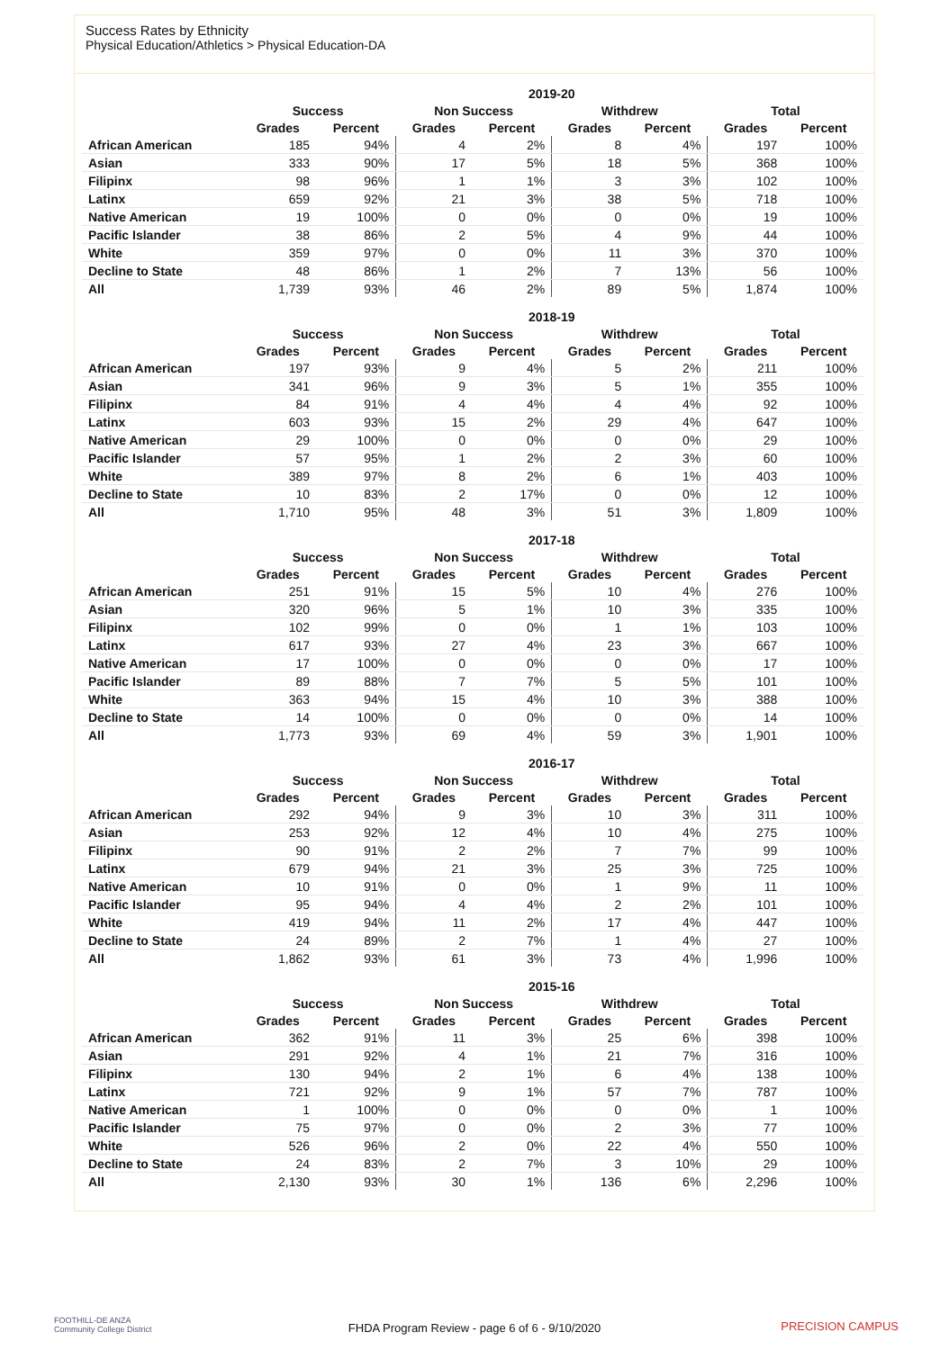Success Rates by Ethnicity
Physical Education/Athletics > Physical Education-DA
| | 2019-20 | | | | | | | |
| --- | --- | --- | --- | --- | --- | --- | --- | --- |
| | Success | | Non Success | | Withdrew | | Total | |
| | Grades | Percent | Grades | Percent | Grades | Percent | Grades | Percent |
| African American | 185 | 94% | 4 | 2% | 8 | 4% | 197 | 100% |
| Asian | 333 | 90% | 17 | 5% | 18 | 5% | 368 | 100% |
| Filipinx | 98 | 96% | 1 | 1% | 3 | 3% | 102 | 100% |
| Latinx | 659 | 92% | 21 | 3% | 38 | 5% | 718 | 100% |
| Native American | 19 | 100% | 0 | 0% | 0 | 0% | 19 | 100% |
| Pacific Islander | 38 | 86% | 2 | 5% | 4 | 9% | 44 | 100% |
| White | 359 | 97% | 0 | 0% | 11 | 3% | 370 | 100% |
| Decline to State | 48 | 86% | 1 | 2% | 7 | 13% | 56 | 100% |
| All | 1,739 | 93% | 46 | 2% | 89 | 5% | 1,874 | 100% |
| | 2018-19 | | | | | | | |
| --- | --- | --- | --- | --- | --- | --- | --- | --- |
| | Success | | Non Success | | Withdrew | | Total | |
| | Grades | Percent | Grades | Percent | Grades | Percent | Grades | Percent |
| African American | 197 | 93% | 9 | 4% | 5 | 2% | 211 | 100% |
| Asian | 341 | 96% | 9 | 3% | 5 | 1% | 355 | 100% |
| Filipinx | 84 | 91% | 4 | 4% | 4 | 4% | 92 | 100% |
| Latinx | 603 | 93% | 15 | 2% | 29 | 4% | 647 | 100% |
| Native American | 29 | 100% | 0 | 0% | 0 | 0% | 29 | 100% |
| Pacific Islander | 57 | 95% | 1 | 2% | 2 | 3% | 60 | 100% |
| White | 389 | 97% | 8 | 2% | 6 | 1% | 403 | 100% |
| Decline to State | 10 | 83% | 2 | 17% | 0 | 0% | 12 | 100% |
| All | 1,710 | 95% | 48 | 3% | 51 | 3% | 1,809 | 100% |
| | 2017-18 | | | | | | | |
| --- | --- | --- | --- | --- | --- | --- | --- | --- |
| | Success | | Non Success | | Withdrew | | Total | |
| | Grades | Percent | Grades | Percent | Grades | Percent | Grades | Percent |
| African American | 251 | 91% | 15 | 5% | 10 | 4% | 276 | 100% |
| Asian | 320 | 96% | 5 | 1% | 10 | 3% | 335 | 100% |
| Filipinx | 102 | 99% | 0 | 0% | 1 | 1% | 103 | 100% |
| Latinx | 617 | 93% | 27 | 4% | 23 | 3% | 667 | 100% |
| Native American | 17 | 100% | 0 | 0% | 0 | 0% | 17 | 100% |
| Pacific Islander | 89 | 88% | 7 | 7% | 5 | 5% | 101 | 100% |
| White | 363 | 94% | 15 | 4% | 10 | 3% | 388 | 100% |
| Decline to State | 14 | 100% | 0 | 0% | 0 | 0% | 14 | 100% |
| All | 1,773 | 93% | 69 | 4% | 59 | 3% | 1,901 | 100% |
| | 2016-17 | | | | | | | |
| --- | --- | --- | --- | --- | --- | --- | --- | --- |
| | Success | | Non Success | | Withdrew | | Total | |
| | Grades | Percent | Grades | Percent | Grades | Percent | Grades | Percent |
| African American | 292 | 94% | 9 | 3% | 10 | 3% | 311 | 100% |
| Asian | 253 | 92% | 12 | 4% | 10 | 4% | 275 | 100% |
| Filipinx | 90 | 91% | 2 | 2% | 7 | 7% | 99 | 100% |
| Latinx | 679 | 94% | 21 | 3% | 25 | 3% | 725 | 100% |
| Native American | 10 | 91% | 0 | 0% | 1 | 9% | 11 | 100% |
| Pacific Islander | 95 | 94% | 4 | 4% | 2 | 2% | 101 | 100% |
| White | 419 | 94% | 11 | 2% | 17 | 4% | 447 | 100% |
| Decline to State | 24 | 89% | 2 | 7% | 1 | 4% | 27 | 100% |
| All | 1,862 | 93% | 61 | 3% | 73 | 4% | 1,996 | 100% |
| | 2015-16 | | | | | | | |
| --- | --- | --- | --- | --- | --- | --- | --- | --- |
| | Success | | Non Success | | Withdrew | | Total | |
| | Grades | Percent | Grades | Percent | Grades | Percent | Grades | Percent |
| African American | 362 | 91% | 11 | 3% | 25 | 6% | 398 | 100% |
| Asian | 291 | 92% | 4 | 1% | 21 | 7% | 316 | 100% |
| Filipinx | 130 | 94% | 2 | 1% | 6 | 4% | 138 | 100% |
| Latinx | 721 | 92% | 9 | 1% | 57 | 7% | 787 | 100% |
| Native American | 1 | 100% | 0 | 0% | 0 | 0% | 1 | 100% |
| Pacific Islander | 75 | 97% | 0 | 0% | 2 | 3% | 77 | 100% |
| White | 526 | 96% | 2 | 0% | 22 | 4% | 550 | 100% |
| Decline to State | 24 | 83% | 2 | 7% | 3 | 10% | 29 | 100% |
| All | 2,130 | 93% | 30 | 1% | 136 | 6% | 2,296 | 100% |
FOOTHILL-DE ANZA
Community College District
FHDA Program Review - page 6 of 6 - 9/10/2020 PRECISION CAMPUS